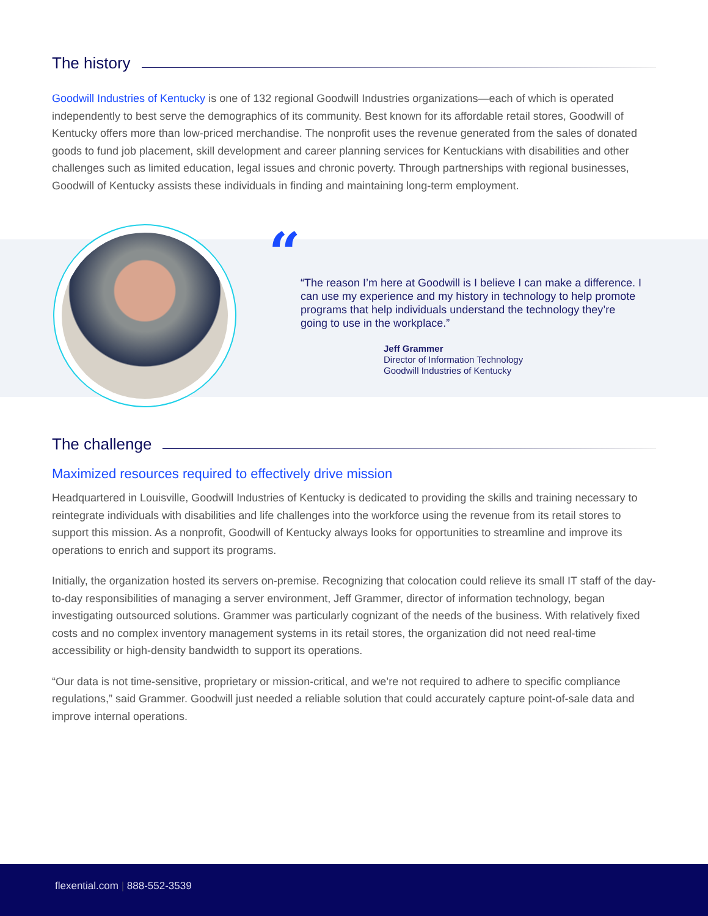The history
Goodwill Industries of Kentucky is one of 132 regional Goodwill Industries organizations—each of which is operated independently to best serve the demographics of its community. Best known for its affordable retail stores, Goodwill of Kentucky offers more than low-priced merchandise. The nonprofit uses the revenue generated from the sales of donated goods to fund job placement, skill development and career planning services for Kentuckians with disabilities and other challenges such as limited education, legal issues and chronic poverty. Through partnerships with regional businesses, Goodwill of Kentucky assists these individuals in finding and maintaining long-term employment.
“
“The reason I’m here at Goodwill is I believe I can make a difference. I can use my experience and my history in technology to help promote programs that help individuals understand the technology they’re going to use in the workplace.”
Jeff Grammer
Director of Information Technology
Goodwill Industries of Kentucky
The challenge
Maximized resources required to effectively drive mission
Headquartered in Louisville, Goodwill Industries of Kentucky is dedicated to providing the skills and training necessary to reintegrate individuals with disabilities and life challenges into the workforce using the revenue from its retail stores to support this mission. As a nonprofit, Goodwill of Kentucky always looks for opportunities to streamline and improve its operations to enrich and support its programs.
Initially, the organization hosted its servers on-premise. Recognizing that colocation could relieve its small IT staff of the day-to-day responsibilities of managing a server environment, Jeff Grammer, director of information technology, began investigating outsourced solutions. Grammer was particularly cognizant of the needs of the business. With relatively fixed costs and no complex inventory management systems in its retail stores, the organization did not need real-time accessibility or high-density bandwidth to support its operations.
“Our data is not time-sensitive, proprietary or mission-critical, and we’re not required to adhere to specific compliance regulations,” said Grammer. Goodwill just needed a reliable solution that could accurately capture point-of-sale data and improve internal operations.
flexential.com | 888-552-3539